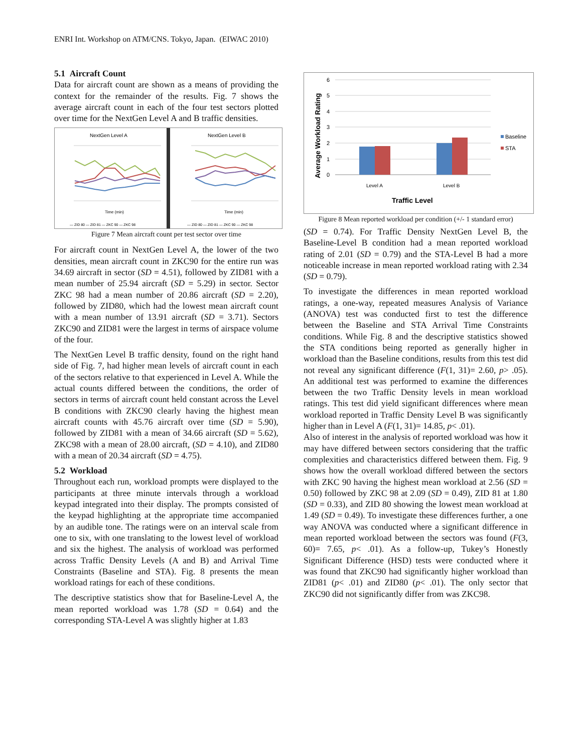ENRI Int. Workshop on ATM/CNS. Tokyo, Japan. (EIWAC 2010)
5.1 Aircraft Count
Data for aircraft count are shown as a means of providing the context for the remainder of the results. Fig. 7 shows the average aircraft count in each of the four test sectors plotted over time for the NextGen Level A and B traffic densities.
NextGen Level A
NextGen Level B
Time (min)
Time (min)
— ZID 80 — ZID 81 — ZKC 90 — ZKC 98
— ZID 80 — ZID 81 — ZKC 90 — ZKC 98
Figure 7 Mean aircraft count per test sector over time
For aircraft count in NextGen Level A, the lower of the two densities, mean aircraft count in ZKC90 for the entire run was 34.69 aircraft in sector (SD = 4.51), followed by ZID81 with a mean number of 25.94 aircraft (SD = 5.29) in sector. Sector ZKC 98 had a mean number of 20.86 aircraft (SD = 2.20), followed by ZID80, which had the lowest mean aircraft count with a mean number of 13.91 aircraft (SD = 3.71). Sectors ZKC90 and ZID81 were the largest in terms of airspace volume of the four.
The NextGen Level B traffic density, found on the right hand side of Fig. 7, had higher mean levels of aircraft count in each of the sectors relative to that experienced in Level A. While the actual counts differed between the conditions, the order of sectors in terms of aircraft count held constant across the Level B conditions with ZKC90 clearly having the highest mean aircraft counts with 45.76 aircraft over time (SD = 5.90), followed by ZID81 with a mean of 34.66 aircraft (SD = 5.62), ZKC98 with a mean of 28.00 aircraft, (SD = 4.10), and ZID80 with a mean of 20.34 aircraft (SD = 4.75).
5.2 Workload
Throughout each run, workload prompts were displayed to the participants at three minute intervals through a workload keypad integrated into their display. The prompts consisted of the keypad highlighting at the appropriate time accompanied by an audible tone. The ratings were on an interval scale from one to six, with one translating to the lowest level of workload and six the highest. The analysis of workload was performed across Traffic Density Levels (A and B) and Arrival Time Constraints (Baseline and STA). Fig. 8 presents the mean workload ratings for each of these conditions.
The descriptive statistics show that for Baseline-Level A, the mean reported workload was 1.78 (SD = 0.64) and the corresponding STA-Level A was slightly higher at 1.83
Average Workload Rating
6
5
4
3
2
1
0
Level A
Level B
Traffic Level
Baseline
STA
Figure 8 Mean reported workload per condition (+/- 1 standard error)
(SD = 0.74). For Traffic Density NextGen Level B, the Baseline-Level B condition had a mean reported workload rating of 2.01 (SD = 0.79) and the STA-Level B had a more noticeable increase in mean reported workload rating with 2.34 (SD = 0.79).
To investigate the differences in mean reported workload ratings, a one-way, repeated measures Analysis of Variance (ANOVA) test was conducted first to test the difference between the Baseline and STA Arrival Time Constraints conditions. While Fig. 8 and the descriptive statistics showed the STA conditions being reported as generally higher in workload than the Baseline conditions, results from this test did not reveal any significant difference (F(1, 31)= 2.60, p> .05). An additional test was performed to examine the differences between the two Traffic Density levels in mean workload ratings. This test did yield significant differences where mean workload reported in Traffic Density Level B was significantly higher than in Level A (F(1, 31)= 14.85, p< .01).
Also of interest in the analysis of reported workload was how it may have differed between sectors considering that the traffic complexities and characteristics differed between them. Fig. 9 shows how the overall workload differed between the sectors with ZKC 90 having the highest mean workload at 2.56 (SD = 0.50) followed by ZKC 98 at 2.09 (SD = 0.49), ZID 81 at 1.80 (SD = 0.33), and ZID 80 showing the lowest mean workload at 1.49 (SD = 0.49). To investigate these differences further, a one way ANOVA was conducted where a significant difference in mean reported workload between the sectors was found (F(3, 60)= 7.65, p< .01). As a follow-up, Tukey’s Honestly Significant Difference (HSD) tests were conducted where it was found that ZKC90 had significantly higher workload than ZID81 (p< .01) and ZID80 (p< .01). The only sector that ZKC90 did not significantly differ from was ZKC98.